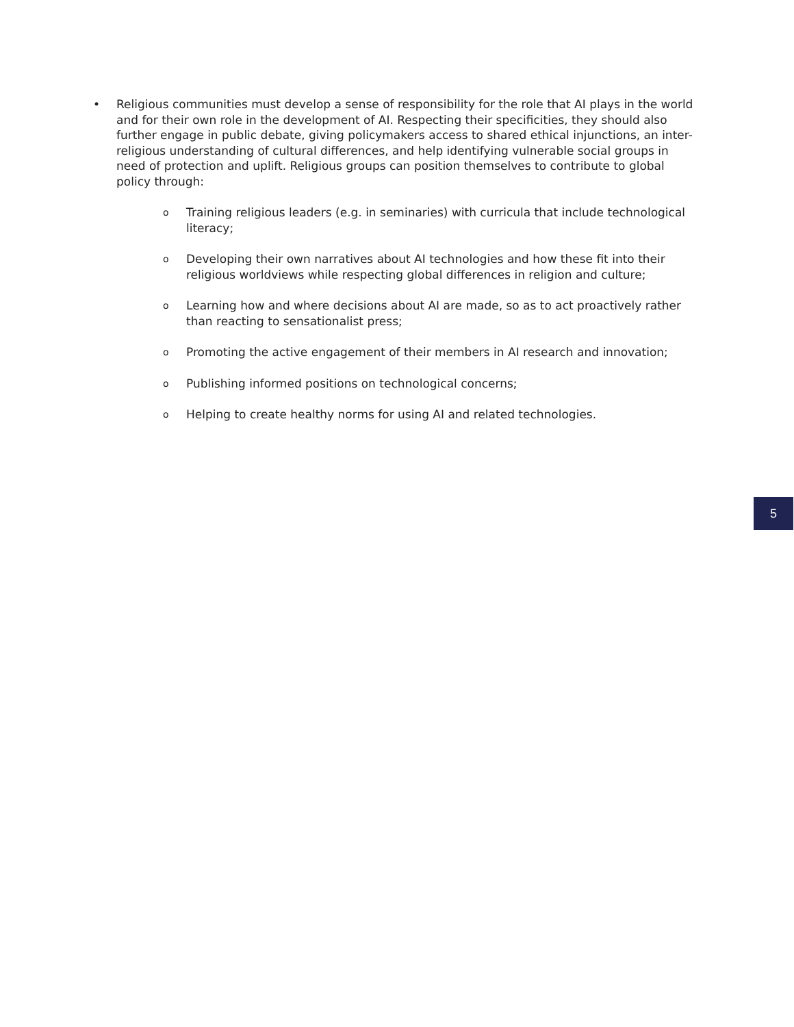• Religious communities must develop a sense of responsibility for the role that AI plays in the world and for their own role in the development of AI. Respecting their specificities, they should also further engage in public debate, giving policymakers access to shared ethical injunctions, an inter-religious understanding of cultural differences, and help identifying vulnerable social groups in need of protection and uplift. Religious groups can position themselves to contribute to global policy through:
o Training religious leaders (e.g. in seminaries) with curricula that include technological literacy;
o Developing their own narratives about AI technologies and how these fit into their religious worldviews while respecting global differences in religion and culture;
o Learning how and where decisions about AI are made, so as to act proactively rather than reacting to sensationalist press;
o Promoting the active engagement of their members in AI research and innovation;
o Publishing informed positions on technological concerns;
o Helping to create healthy norms for using AI and related technologies.
5